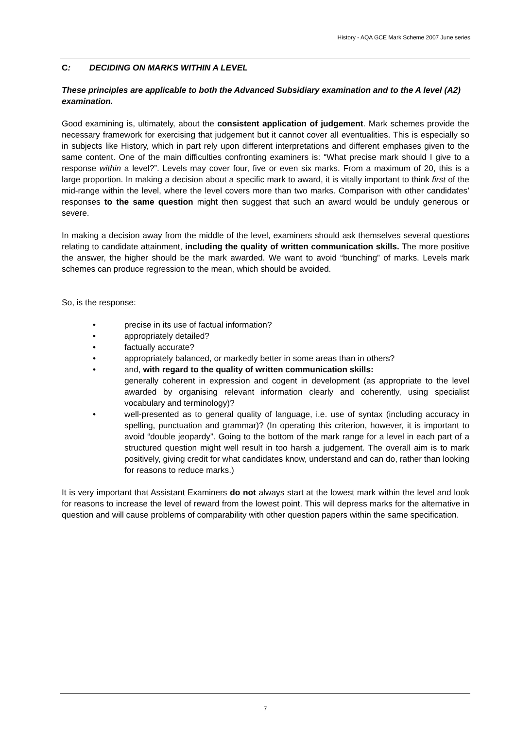History - AQA GCE Mark Scheme 2007 June series
C: DECIDING ON MARKS WITHIN A LEVEL
These principles are applicable to both the Advanced Subsidiary examination and to the A level (A2) examination.
Good examining is, ultimately, about the consistent application of judgement. Mark schemes provide the necessary framework for exercising that judgement but it cannot cover all eventualities. This is especially so in subjects like History, which in part rely upon different interpretations and different emphases given to the same content. One of the main difficulties confronting examiners is: “What precise mark should I give to a response within a level?”. Levels may cover four, five or even six marks. From a maximum of 20, this is a large proportion. In making a decision about a specific mark to award, it is vitally important to think first of the mid-range within the level, where the level covers more than two marks. Comparison with other candidates’ responses to the same question might then suggest that such an award would be unduly generous or severe.
In making a decision away from the middle of the level, examiners should ask themselves several questions relating to candidate attainment, including the quality of written communication skills. The more positive the answer, the higher should be the mark awarded. We want to avoid “bunching” of marks. Levels mark schemes can produce regression to the mean, which should be avoided.
So, is the response:
• precise in its use of factual information?
• appropriately detailed?
• factually accurate?
• appropriately balanced, or markedly better in some areas than in others?
• and, with regard to the quality of written communication skills:
generally coherent in expression and cogent in development (as appropriate to the level awarded by organising relevant information clearly and coherently, using specialist vocabulary and terminology)?
• well-presented as to general quality of language, i.e. use of syntax (including accuracy in spelling, punctuation and grammar)? (In operating this criterion, however, it is important to avoid “double jeopardy”. Going to the bottom of the mark range for a level in each part of a structured question might well result in too harsh a judgement. The overall aim is to mark positively, giving credit for what candidates know, understand and can do, rather than looking for reasons to reduce marks.)
It is very important that Assistant Examiners do not always start at the lowest mark within the level and look for reasons to increase the level of reward from the lowest point. This will depress marks for the alternative in question and will cause problems of comparability with other question papers within the same specification.
7